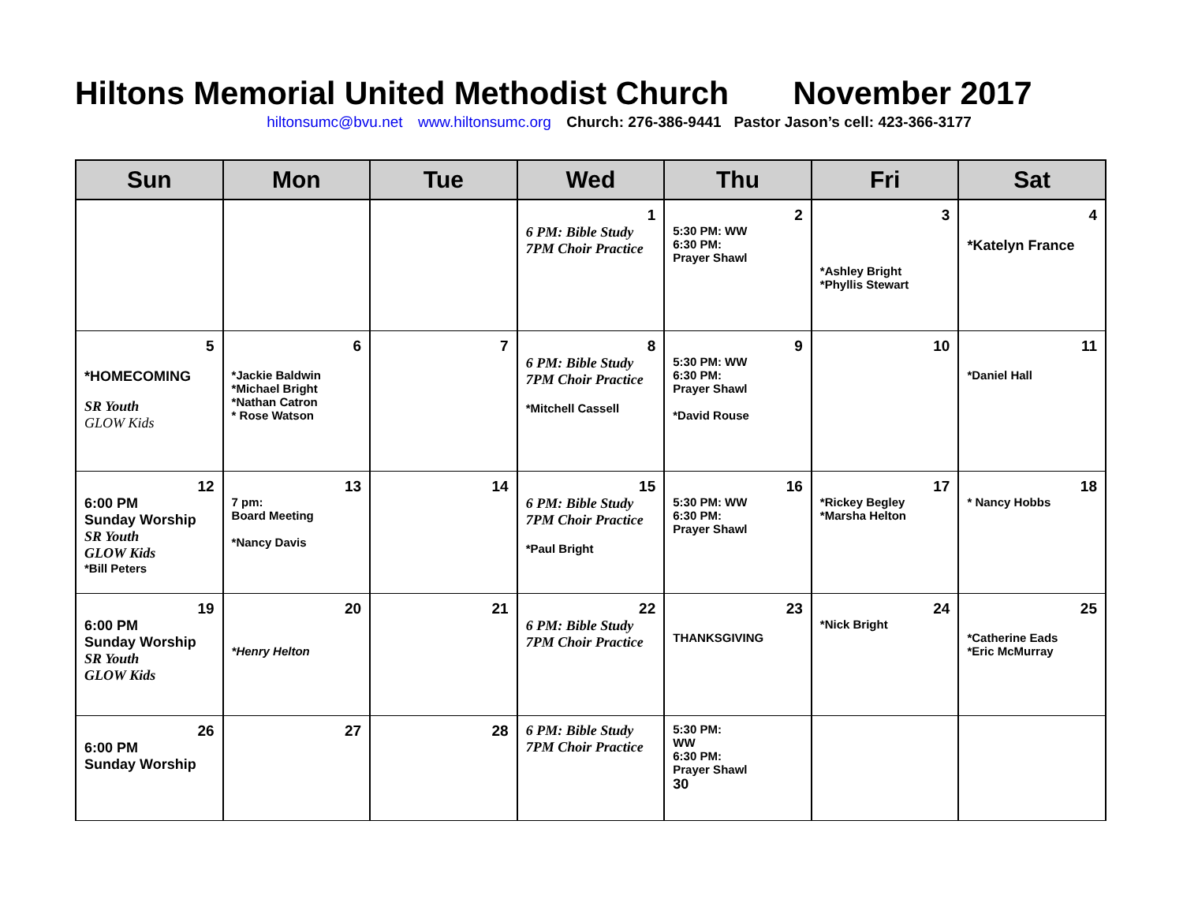Hiltons Memorial United Methodist Church November 2017
hiltonsumc@bvu.net www.hiltonsumc.org Church: 276-386-9441 Pastor Jason’s cell: 423-366-3177
| Sun | Mon | Tue | Wed | Thu | Fri | Sat |
| --- | --- | --- | --- | --- | --- | --- |
| | | | 1 6 PM: Bible Study 7PM Choir Practice | 2 5:30 PM: WW 6:30 PM: Prayer Shawl | 3 *Ashley Bright *Phyllis Stewart | 4 *Katelyn France |
| 5 *HOMECOMING SR Youth GLOW Kids | 6 *Jackie Baldwin *Michael Bright *Nathan Catron * Rose Watson | 7 | 8 6 PM: Bible Study 7PM Choir Practice *Mitchell Cassell | 9 5:30 PM: WW 6:30 PM: Prayer Shawl *David Rouse | 10 | 11 *Daniel Hall |
| 12 6:00 PM Sunday Worship SR Youth GLOW Kids *Bill Peters | 13 7 pm: Board Meeting *Nancy Davis | 14 | 15 6 PM: Bible Study 7PM Choir Practice *Paul Bright | 16 5:30 PM: WW 6:30 PM: Prayer Shawl | 17 *Rickey Begley *Marsha Helton | 18 * Nancy Hobbs |
| 19 6:00 PM Sunday Worship SR Youth GLOW Kids | 20 *Henry Helton | 21 | 22 6 PM: Bible Study 7PM Choir Practice | 23 THANKSGIVING | 24 *Nick Bright | 25 *Catherine Eads *Eric McMurray |
| 26 6:00 PM Sunday Worship | 27 | 28 | 6 PM: Bible Study 7PM Choir Practice | 5:30 PM: WW 6:30 PM: Prayer Shawl 30 | | |